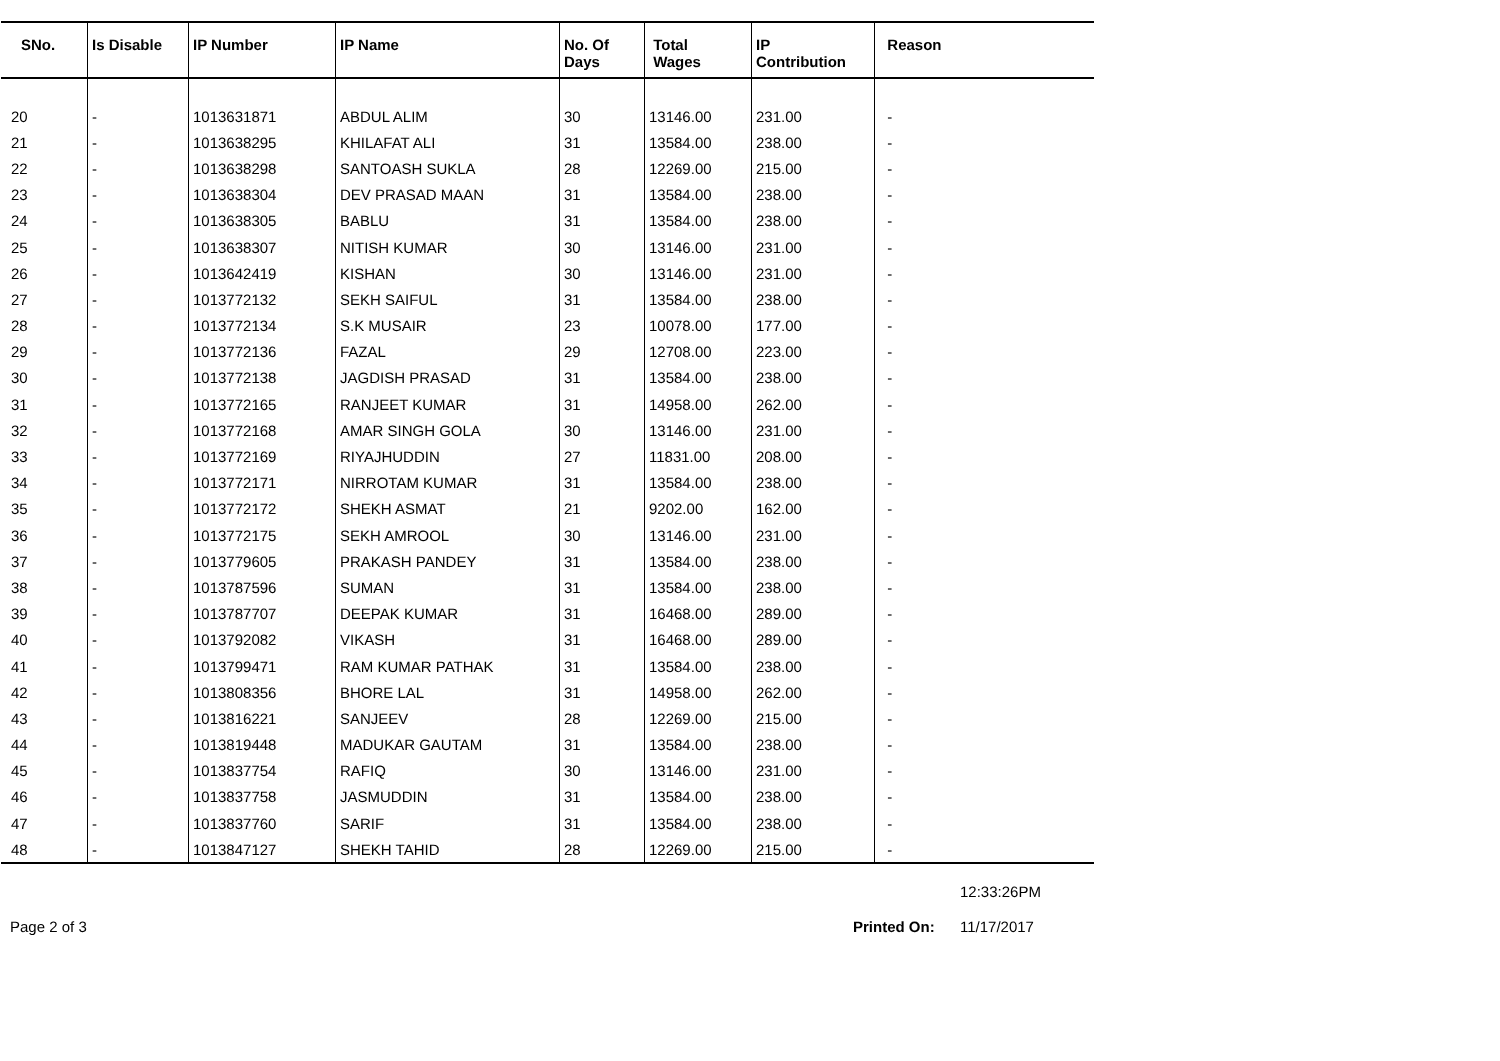| SNo. | Is Disable | IP Number | IP Name | No. Of Days | Total Wages | IP Contribution | Reason |
| --- | --- | --- | --- | --- | --- | --- | --- |
| 20 | - | 1013631871 | ABDUL ALIM | 30 | 13146.00 | 231.00 | - |
| 21 | - | 1013638295 | KHILAFAT ALI | 31 | 13584.00 | 238.00 | - |
| 22 | - | 1013638298 | SANTOASH SUKLA | 28 | 12269.00 | 215.00 | - |
| 23 | - | 1013638304 | DEV PRASAD MAAN | 31 | 13584.00 | 238.00 | - |
| 24 | - | 1013638305 | BABLU | 31 | 13584.00 | 238.00 | - |
| 25 | - | 1013638307 | NITISH KUMAR | 30 | 13146.00 | 231.00 | - |
| 26 | - | 1013642419 | KISHAN | 30 | 13146.00 | 231.00 | - |
| 27 | - | 1013772132 | SEKH SAIFUL | 31 | 13584.00 | 238.00 | - |
| 28 | - | 1013772134 | S.K MUSAIR | 23 | 10078.00 | 177.00 | - |
| 29 | - | 1013772136 | FAZAL | 29 | 12708.00 | 223.00 | - |
| 30 | - | 1013772138 | JAGDISH PRASAD | 31 | 13584.00 | 238.00 | - |
| 31 | - | 1013772165 | RANJEET KUMAR | 31 | 14958.00 | 262.00 | - |
| 32 | - | 1013772168 | AMAR SINGH GOLA | 30 | 13146.00 | 231.00 | - |
| 33 | - | 1013772169 | RIYAJHUDDIN | 27 | 11831.00 | 208.00 | - |
| 34 | - | 1013772171 | NIRROTAM KUMAR | 31 | 13584.00 | 238.00 | - |
| 35 | - | 1013772172 | SHEKH ASMAT | 21 | 9202.00 | 162.00 | - |
| 36 | - | 1013772175 | SEKH AMROOL | 30 | 13146.00 | 231.00 | - |
| 37 | - | 1013779605 | PRAKASH PANDEY | 31 | 13584.00 | 238.00 | - |
| 38 | - | 1013787596 | SUMAN | 31 | 13584.00 | 238.00 | - |
| 39 | - | 1013787707 | DEEPAK KUMAR | 31 | 16468.00 | 289.00 | - |
| 40 | - | 1013792082 | VIKASH | 31 | 16468.00 | 289.00 | - |
| 41 | - | 1013799471 | RAM KUMAR PATHAK | 31 | 13584.00 | 238.00 | - |
| 42 | - | 1013808356 | BHORE LAL | 31 | 14958.00 | 262.00 | - |
| 43 | - | 1013816221 | SANJEEV | 28 | 12269.00 | 215.00 | - |
| 44 | - | 1013819448 | MADUKAR GAUTAM | 31 | 13584.00 | 238.00 | - |
| 45 | - | 1013837754 | RAFIQ | 30 | 13146.00 | 231.00 | - |
| 46 | - | 1013837758 | JASMUDDIN | 31 | 13584.00 | 238.00 | - |
| 47 | - | 1013837760 | SARIF | 31 | 13584.00 | 238.00 | - |
| 48 | - | 1013847127 | SHEKH TAHID | 28 | 12269.00 | 215.00 | - |
12:33:26PM
Page 2 of 3 Printed On: 11/17/2017